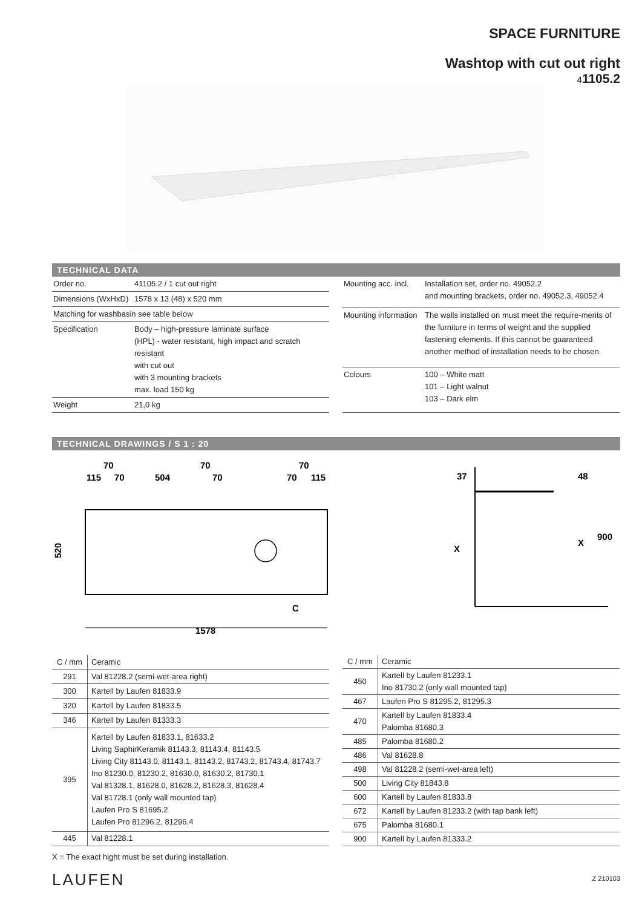SPACE FURNITURE
Washtop with cut out right
41105.2
TECHNICAL DATA
| Order no. | 41105.2 / 1 cut out right |
| Dimensions (WxHxD) | 1578 x 13 (48) x 520 mm |
| Matching for washbasin see table below | |
| Specification | Body – high-pressure laminate surface (HPL) - water resistant, high impact and scratch resistant with cut out with 3 mounting brackets max. load 150 kg |
| Weight | 21,0 kg |
| Mounting acc. incl. | Installation set, order no. 49052.2 and mounting brackets, order no. 49052.3, 49052.4 |
| Mounting information | The walls installed on must meet the require-ments of the furniture in terms of weight and the supplied fastening elements. If this cannot be guaranteed another method of installation needs to be chosen. |
| Colours | 100 – White matt 101 – Light walnut 103 – Dark elm |
TECHNICAL DRAWINGS / S 1 : 20
70
70
70
115
70
504
70
70
115
520
C
1578
37
48
X
X
900
| C / mm | Ceramic |
| --- | --- |
| 291 | Val 81228.2 (semi-wet-area right) |
| 300 | Kartell by Laufen 81833.9 |
| 320 | Kartell by Laufen 81833.5 |
| 346 | Kartell by Laufen 81333.3 |
| 395 | Kartell by Laufen 81833.1, 81633.2 Living SaphirKeramik 81143.3, 81143.4, 81143.5 Living City 81143.0, 81143.1, 81143.2, 81743.2, 81743.4, 81743.7 Ino 81230.0, 81230.2, 81630.0, 81630.2, 81730.1 Val 81328.1, 81628.0, 81628.2, 81628.3, 81628.4 Val 81728.1 (only wall mounted tap) Laufen Pro S 81695.2 Laufen Pro 81296.2, 81296.4 |
| 445 | Val 81228.1 |
| C / mm | Ceramic |
| --- | --- |
| 450 | Kartell by Laufen 81233.1 Ino 81730.2 (only wall mounted tap) |
| 467 | Laufen Pro S 81295.2, 81295.3 |
| 470 | Kartell by Laufen 81833.4 Palomba 81680.3 |
| 485 | Palomba 81680.2 |
| 486 | Val 81628.8 |
| 498 | Val 81228.2 (semi-wet-area left) |
| 500 | Living City 81843.8 |
| 600 | Kartell by Laufen 81833.8 |
| 672 | Kartell by Laufen 81233.2 (with tap bank left) |
| 675 | Palomba 81680.1 |
| 900 | Kartell by Laufen 81333.2 |
X = The exact hight must be set during installation.
LAUFEN Z 210103